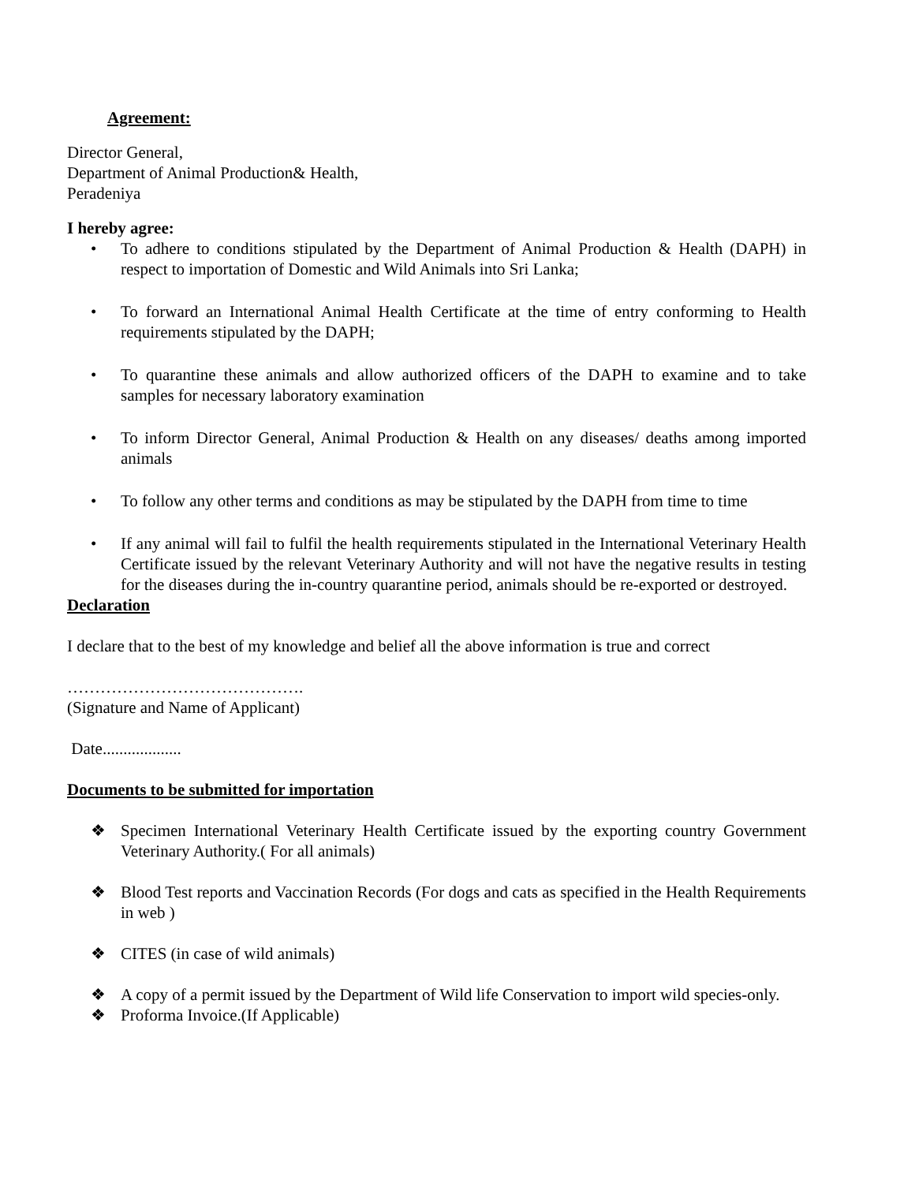Agreement:
Director General,
Department of Animal Production& Health,
Peradeniya
I hereby agree:
• To adhere to conditions stipulated by the Department of Animal Production & Health (DAPH) in respect to importation of Domestic and Wild Animals into Sri Lanka;
• To forward an International Animal Health Certificate at the time of entry conforming to Health requirements stipulated by the DAPH;
• To quarantine these animals and allow authorized officers of the DAPH to examine and to take samples for necessary laboratory examination
• To inform Director General, Animal Production & Health on any diseases/ deaths among imported animals
• To follow any other terms and conditions as may be stipulated by the DAPH from time to time
• If any animal will fail to fulfil the health requirements stipulated in the International Veterinary Health Certificate issued by the relevant Veterinary Authority and will not have the negative results in testing for the diseases during the in-country quarantine period, animals should be re-exported or destroyed.
Declaration
I declare that to the best of my knowledge and belief all the above information is true and correct
…………………………………….
(Signature and Name of Applicant)
Date...................
Documents to be submitted for importation
❖ Specimen International Veterinary Health Certificate issued by the exporting country Government Veterinary Authority.( For all animals)
❖ Blood Test reports and Vaccination Records (For dogs and cats as specified in the Health Requirements in web )
❖ CITES (in case of wild animals)
❖ A copy of a permit issued by the Department of Wild life Conservation to import wild species-only.
❖ Proforma Invoice.(If Applicable)